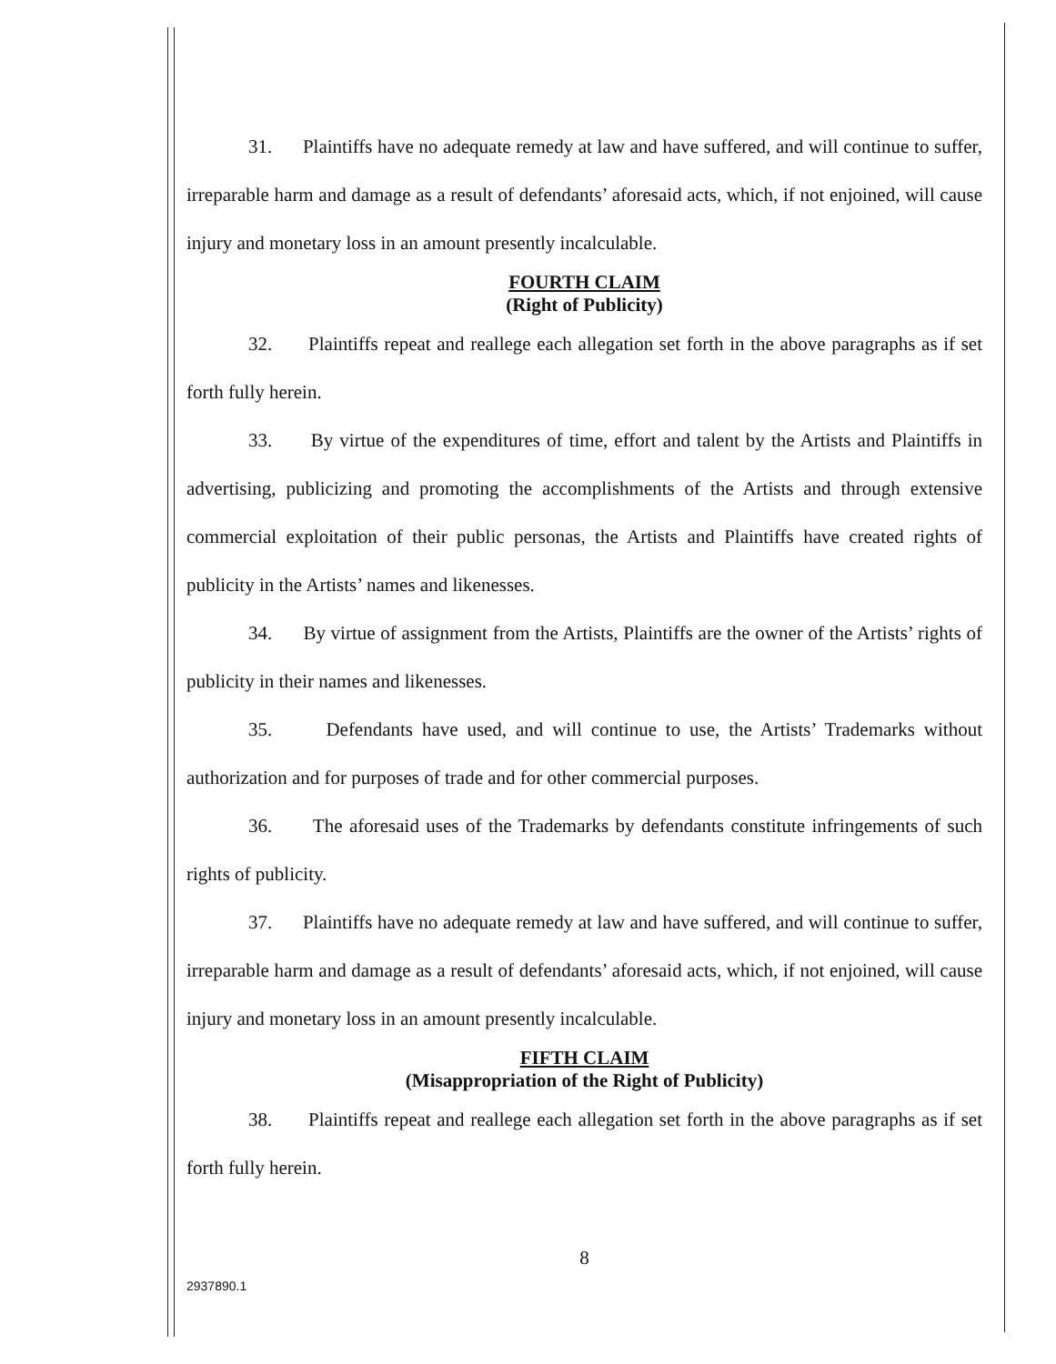31. Plaintiffs have no adequate remedy at law and have suffered, and will continue to suffer, irreparable harm and damage as a result of defendants’ aforesaid acts, which, if not enjoined, will cause injury and monetary loss in an amount presently incalculable.
FOURTH CLAIM
(Right of Publicity)
32. Plaintiffs repeat and reallege each allegation set forth in the above paragraphs as if set forth fully herein.
33. By virtue of the expenditures of time, effort and talent by the Artists and Plaintiffs in advertising, publicizing and promoting the accomplishments of the Artists and through extensive commercial exploitation of their public personas, the Artists and Plaintiffs have created rights of publicity in the Artists’ names and likenesses.
34. By virtue of assignment from the Artists, Plaintiffs are the owner of the Artists’ rights of publicity in their names and likenesses.
35. Defendants have used, and will continue to use, the Artists’ Trademarks without authorization and for purposes of trade and for other commercial purposes.
36. The aforesaid uses of the Trademarks by defendants constitute infringements of such rights of publicity.
37. Plaintiffs have no adequate remedy at law and have suffered, and will continue to suffer, irreparable harm and damage as a result of defendants’ aforesaid acts, which, if not enjoined, will cause injury and monetary loss in an amount presently incalculable.
FIFTH CLAIM
(Misappropriation of the Right of Publicity)
38. Plaintiffs repeat and reallege each allegation set forth in the above paragraphs as if set forth fully herein.
8
2937890.1